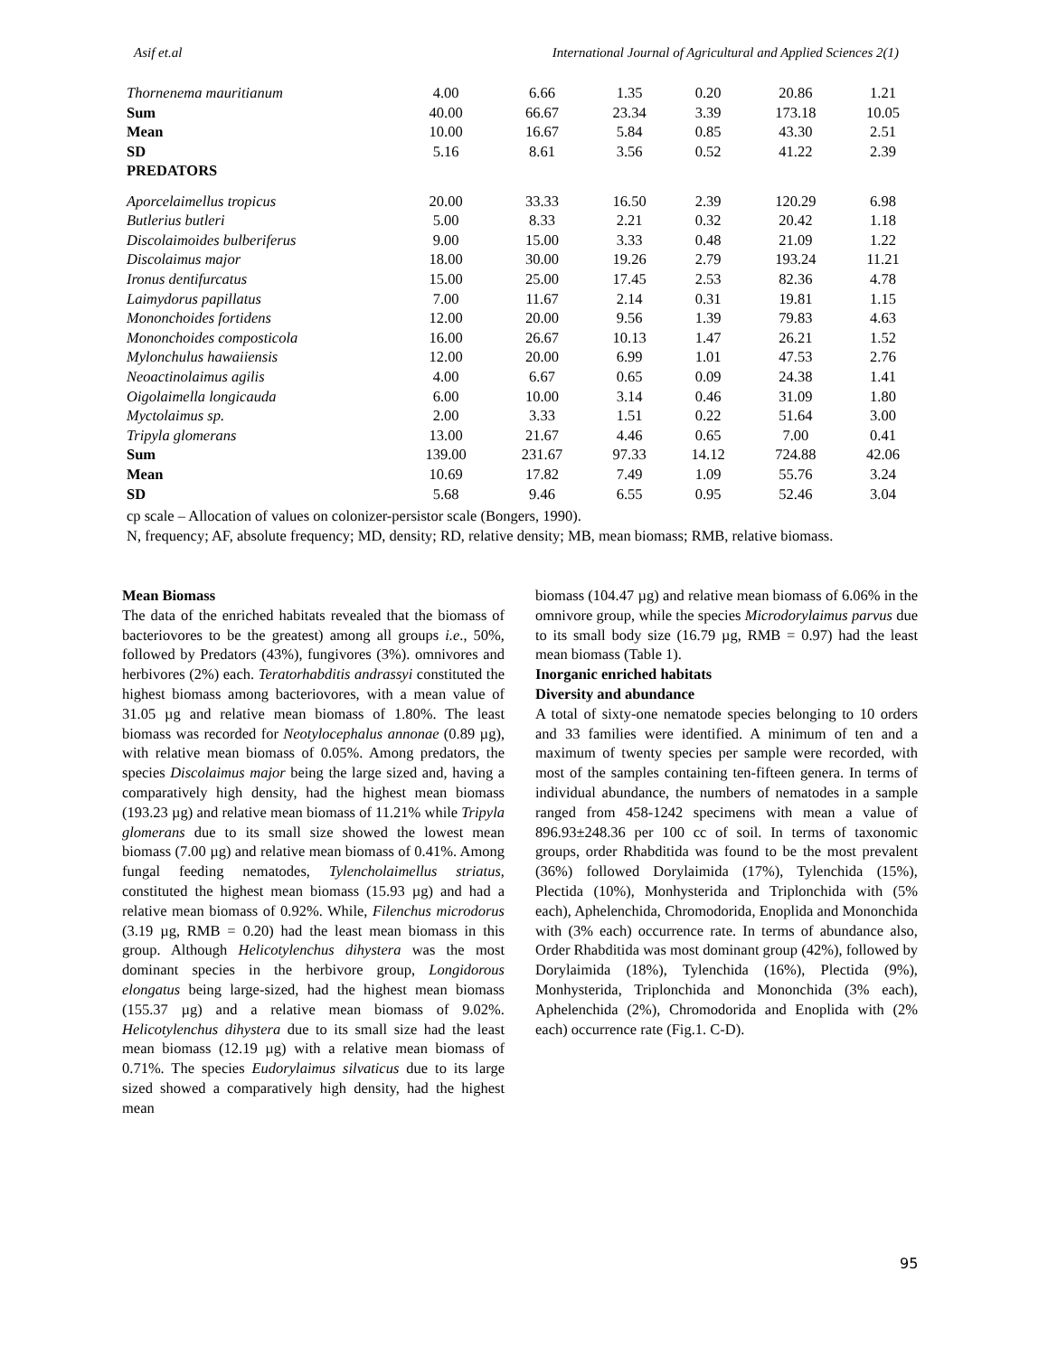Asif et.al International Journal of Agricultural and Applied Sciences 2(1)
| Thornenema mauritianum | 4.00 | 6.66 | 1.35 | 0.20 | 20.86 | 1.21 |
| Sum | 40.00 | 66.67 | 23.34 | 3.39 | 173.18 | 10.05 |
| Mean | 10.00 | 16.67 | 5.84 | 0.85 | 43.30 | 2.51 |
| SD | 5.16 | 8.61 | 3.56 | 0.52 | 41.22 | 2.39 |
| PREDATORS | | | | | | |
| Aporcelaimellus tropicus | 20.00 | 33.33 | 16.50 | 2.39 | 120.29 | 6.98 |
| Butlerius butleri | 5.00 | 8.33 | 2.21 | 0.32 | 20.42 | 1.18 |
| Discolaimoides bulberiferus | 9.00 | 15.00 | 3.33 | 0.48 | 21.09 | 1.22 |
| Discolaimus major | 18.00 | 30.00 | 19.26 | 2.79 | 193.24 | 11.21 |
| Ironus dentifurcatus | 15.00 | 25.00 | 17.45 | 2.53 | 82.36 | 4.78 |
| Laimydorus papillatus | 7.00 | 11.67 | 2.14 | 0.31 | 19.81 | 1.15 |
| Mononchoides fortidens | 12.00 | 20.00 | 9.56 | 1.39 | 79.83 | 4.63 |
| Mononchoides composticola | 16.00 | 26.67 | 10.13 | 1.47 | 26.21 | 1.52 |
| Mylonchulus hawaiiensis | 12.00 | 20.00 | 6.99 | 1.01 | 47.53 | 2.76 |
| Neoactinolaimus agilis | 4.00 | 6.67 | 0.65 | 0.09 | 24.38 | 1.41 |
| Oigolaimella longicauda | 6.00 | 10.00 | 3.14 | 0.46 | 31.09 | 1.80 |
| Myctolaimus sp. | 2.00 | 3.33 | 1.51 | 0.22 | 51.64 | 3.00 |
| Tripyla glomerans | 13.00 | 21.67 | 4.46 | 0.65 | 7.00 | 0.41 |
| Sum | 139.00 | 231.67 | 97.33 | 14.12 | 724.88 | 42.06 |
| Mean | 10.69 | 17.82 | 7.49 | 1.09 | 55.76 | 3.24 |
| SD | 5.68 | 9.46 | 6.55 | 0.95 | 52.46 | 3.04 |
cp scale – Allocation of values on colonizer-persistor scale (Bongers, 1990).
N, frequency; AF, absolute frequency; MD, density; RD, relative density; MB, mean biomass; RMB, relative biomass.
Mean Biomass
The data of the enriched habitats revealed that the biomass of bacteriovores to be the greatest) among all groups i.e., 50%, followed by Predators (43%), fungivores (3%). omnivores and herbivores (2%) each. Teratorhabditis andrassyi constituted the highest biomass among bacteriovores, with a mean value of 31.05 µg and relative mean biomass of 1.80%. The least biomass was recorded for Neotylocephalus annonae (0.89 µg), with relative mean biomass of 0.05%. Among predators, the species Discolaimus major being the large sized and, having a comparatively high density, had the highest mean biomass (193.23 µg) and relative mean biomass of 11.21% while Tripyla glomerans due to its small size showed the lowest mean biomass (7.00 µg) and relative mean biomass of 0.41%. Among fungal feeding nematodes, Tylencholaimellus striatus, constituted the highest mean biomass (15.93 µg) and had a relative mean biomass of 0.92%. While, Filenchus microdorus (3.19 µg, RMB = 0.20) had the least mean biomass in this group. Although Helicotylenchus dihystera was the most dominant species in the herbivore group, Longidorous elongatus being large-sized, had the highest mean biomass (155.37 µg) and a relative mean biomass of 9.02%. Helicotylenchus dihystera due to its small size had the least mean biomass (12.19 µg) with a relative mean biomass of 0.71%. The species Eudorylaimus silvaticus due to its large sized showed a comparatively high density, had the highest mean
biomass (104.47 µg) and relative mean biomass of 6.06% in the omnivore group, while the species Microdorylaimus parvus due to its small body size (16.79 µg, RMB = 0.97) had the least mean biomass (Table 1).
Inorganic enriched habitats
Diversity and abundance
A total of sixty-one nematode species belonging to 10 orders and 33 families were identified. A minimum of ten and a maximum of twenty species per sample were recorded, with most of the samples containing ten-fifteen genera. In terms of individual abundance, the numbers of nematodes in a sample ranged from 458-1242 specimens with mean a value of 896.93±248.36 per 100 cc of soil. In terms of taxonomic groups, order Rhabditida was found to be the most prevalent (36%) followed Dorylaimida (17%), Tylenchida (15%), Plectida (10%), Monhysterida and Triplonchida with (5% each), Aphelenchida, Chromodorida, Enoplida and Mononchida with (3% each) occurrence rate. In terms of abundance also, Order Rhabditida was most dominant group (42%), followed by Dorylaimida (18%), Tylenchida (16%), Plectida (9%), Monhysterida, Triplonchida and Mononchida (3% each), Aphelenchida (2%), Chromodorida and Enoplida with (2% each) occurrence rate (Fig.1. C-D).
95